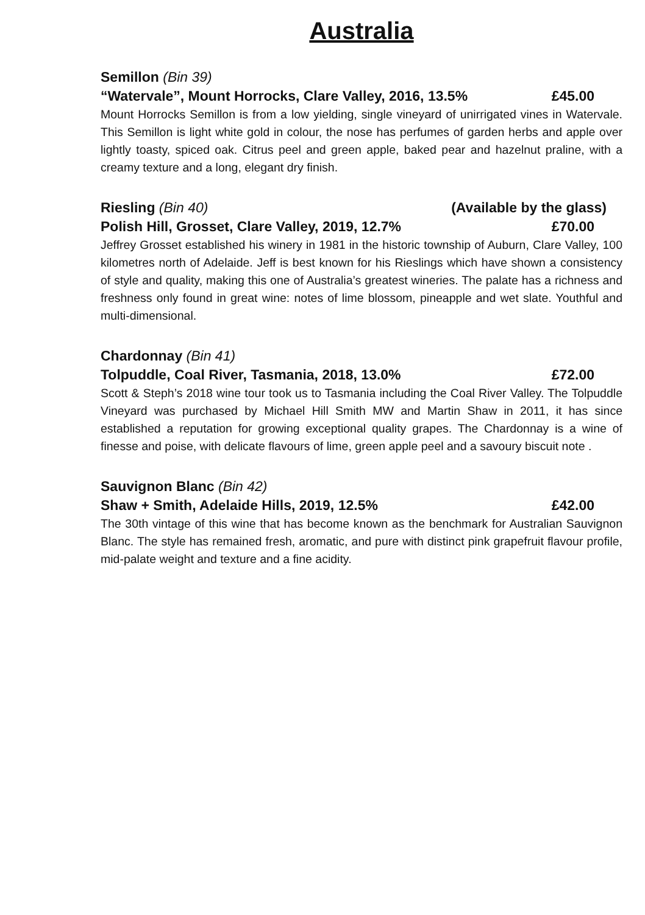Australia
Semillon (Bin 39)
“Watervale”, Mount Horrocks, Clare Valley, 2016, 13.5% £45.00
Mount Horrocks Semillon is from a low yielding, single vineyard of unirrigated vines in Watervale. This Semillon is light white gold in colour, the nose has perfumes of garden herbs and apple over lightly toasty, spiced oak. Citrus peel and green apple, baked pear and hazelnut praline, with a creamy texture and a long, elegant dry finish.
Riesling (Bin 40) (Available by the glass)
Polish Hill, Grosset, Clare Valley, 2019, 12.7% £70.00
Jeffrey Grosset established his winery in 1981 in the historic township of Auburn, Clare Valley, 100 kilometres north of Adelaide. Jeff is best known for his Rieslings which have shown a consistency of style and quality, making this one of Australia’s greatest wineries. The palate has a richness and freshness only found in great wine: notes of lime blossom, pineapple and wet slate. Youthful and multi-dimensional.
Chardonnay (Bin 41)
Tolpuddle, Coal River, Tasmania, 2018, 13.0% £72.00
Scott & Steph’s 2018 wine tour took us to Tasmania including the Coal River Valley. The Tolpuddle Vineyard was purchased by Michael Hill Smith MW and Martin Shaw in 2011, it has since established a reputation for growing exceptional quality grapes. The Chardonnay is a wine of finesse and poise, with delicate flavours of lime, green apple peel and a savoury biscuit note .
Sauvignon Blanc (Bin 42)
Shaw + Smith, Adelaide Hills, 2019, 12.5% £42.00
The 30th vintage of this wine that has become known as the benchmark for Australian Sauvignon Blanc. The style has remained fresh, aromatic, and pure with distinct pink grapefruit flavour profile, mid-palate weight and texture and a fine acidity.